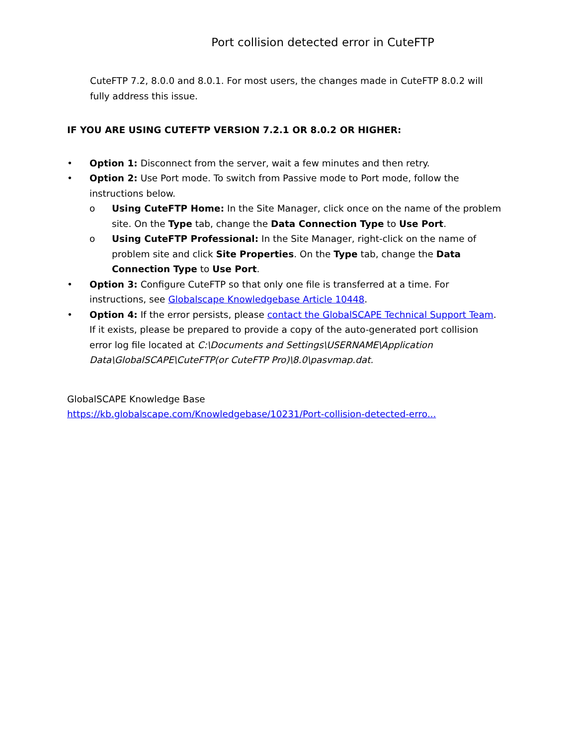Port collision detected error in CuteFTP
CuteFTP 7.2, 8.0.0 and 8.0.1. For most users, the changes made in CuteFTP 8.0.2 will fully address this issue.
IF YOU ARE USING CUTEFTP VERSION 7.2.1 OR 8.0.2 OR HIGHER:
• Option 1: Disconnect from the server, wait a few minutes and then retry.
• Option 2: Use Port mode. To switch from Passive mode to Port mode, follow the instructions below.
o Using CuteFTP Home: In the Site Manager, click once on the name of the problem site. On the Type tab, change the Data Connection Type to Use Port.
o Using CuteFTP Professional: In the Site Manager, right-click on the name of problem site and click Site Properties. On the Type tab, change the Data Connection Type to Use Port.
• Option 3: Configure CuteFTP so that only one file is transferred at a time. For instructions, see Globalscape Knowledgebase Article 10448.
• Option 4: If the error persists, please contact the GlobalSCAPE Technical Support Team. If it exists, please be prepared to provide a copy of the auto-generated port collision error log file located at C:\Documents and Settings\USERNAME\Application Data\GlobalSCAPE\CuteFTP(or CuteFTP Pro)\8.0\pasvmap.dat.
GlobalSCAPE Knowledge Base
https://kb.globalscape.com/Knowledgebase/10231/Port-collision-detected-erro...